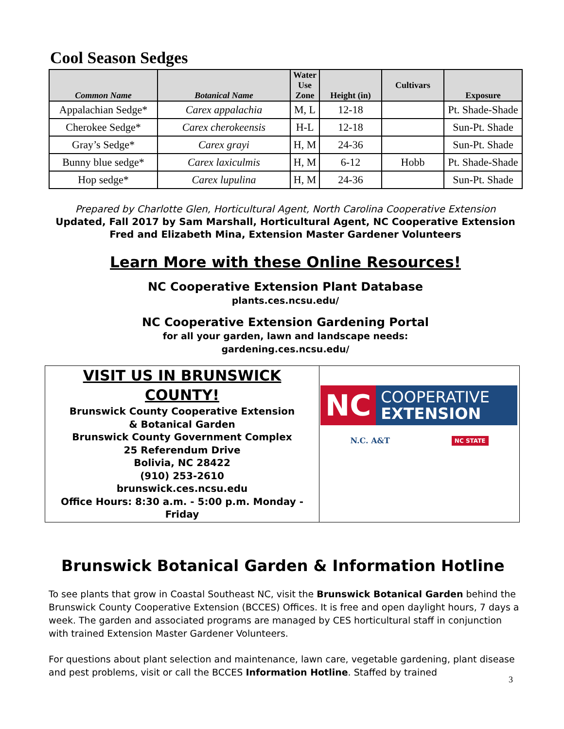Cool Season Sedges
| Common Name | Botanical Name | Water Use Zone | Height (in) | Cultivars | Exposure |
| --- | --- | --- | --- | --- | --- |
| Appalachian Sedge* | Carex appalachia | M, L | 12-18 | | Pt. Shade-Shade |
| Cherokee Sedge* | Carex cherokeensis | H-L | 12-18 | | Sun-Pt. Shade |
| Gray’s Sedge* | Carex grayi | H, M | 24-36 | | Sun-Pt. Shade |
| Bunny blue sedge* | Carex laxiculmis | H, M | 6-12 | Hobb | Pt. Shade-Shade |
| Hop sedge* | Carex lupulina | H, M | 24-36 | | Sun-Pt. Shade |
Prepared by Charlotte Glen, Horticultural Agent, North Carolina Cooperative Extension
Updated, Fall 2017 by Sam Marshall, Horticultural Agent, NC Cooperative Extension
Fred and Elizabeth Mina, Extension Master Gardener Volunteers
Learn More with these Online Resources!
NC Cooperative Extension Plant Database
plants.ces.ncsu.edu/
NC Cooperative Extension Gardening Portal
for all your garden, lawn and landscape needs:
gardening.ces.ncsu.edu/
VISIT US IN BRUNSWICK COUNTY!
Brunswick County Cooperative Extension
& Botanical Garden
Brunswick County Government Complex
25 Referendum Drive
Bolivia, NC 28422
(910) 253-2610
brunswick.ces.ncsu.edu
Office Hours: 8:30 a.m. - 5:00 p.m. Monday - Friday
NC COOPERATIVE
EXTENSION
N.C. A&T NC STATE
Brunswick Botanical Garden & Information Hotline
To see plants that grow in Coastal Southeast NC, visit the Brunswick Botanical Garden behind the Brunswick County Cooperative Extension (BCCES) Offices. It is free and open daylight hours, 7 days a week. The garden and associated programs are managed by CES horticultural staff in conjunction with trained Extension Master Gardener Volunteers.
For questions about plant selection and maintenance, lawn care, vegetable gardening, plant disease and pest problems, visit or call the BCCES Information Hotline. Staffed by trained
3